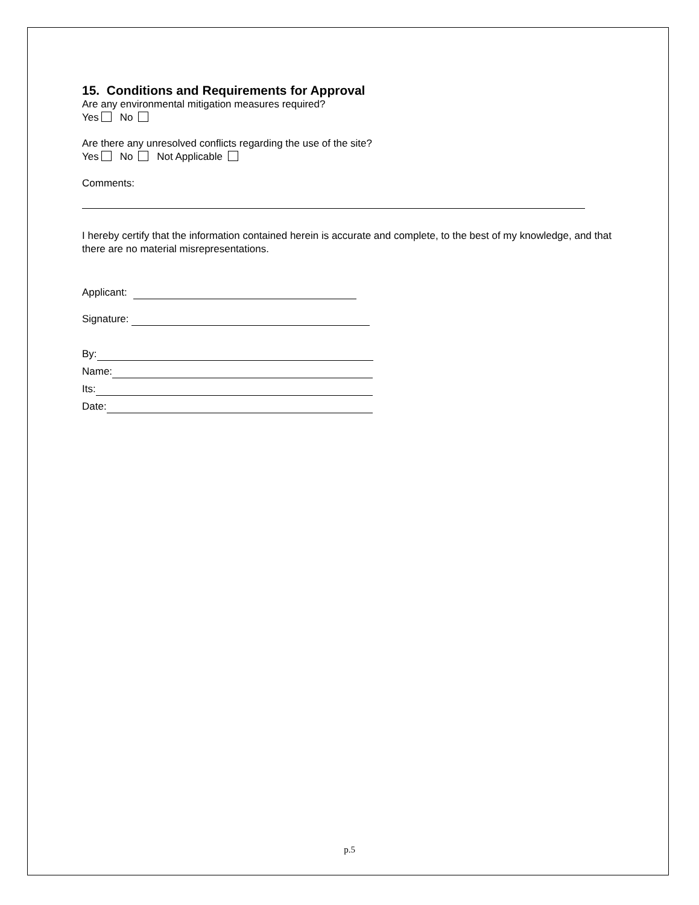15. Conditions and Requirements for Approval
Are any environmental mitigation measures required?
Yes No
Are there any unresolved conflicts regarding the use of the site?
Yes No Not Applicable
Comments:
I hereby certify that the information contained herein is accurate and complete, to the best of my knowledge, and that there are no material misrepresentations.
Applicant:
Signature:
By:
Name:
Its:
Date:
p.5